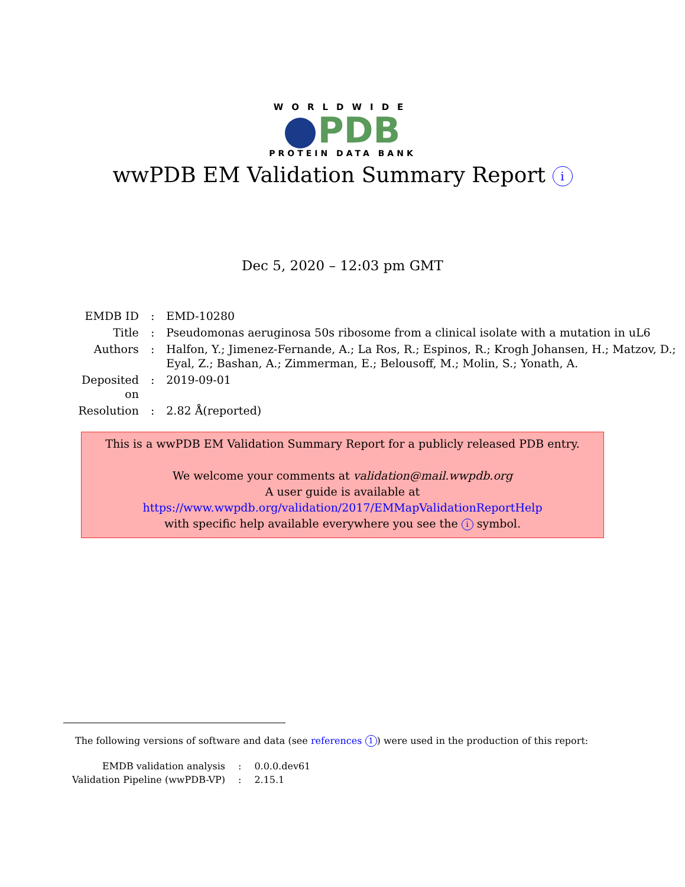WORLDWIDE
PDB
PROTEIN DATA BANK
wwPDB EM Validation Summary Report i
Dec 5, 2020 – 12:03 pm GMT
| EMDB ID | : | EMD-10280 |
| Title | : | Pseudomonas aeruginosa 50s ribosome from a clinical isolate with a mutation in uL6 |
| Authors | : | Halfon, Y.; Jimenez-Fernande, A.; La Ros, R.; Espinos, R.; Krogh Johansen, H.; Matzov, D.; Eyal, Z.; Bashan, A.; Zimmerman, E.; Belousoff, M.; Molin, S.; Yonath, A. |
| Deposited on | : | 2019-09-01 |
| Resolution | : | 2.82 Å(reported) |
This is a wwPDB EM Validation Summary Report for a publicly released PDB entry.
We welcome your comments at validation@mail.wwpdb.org
A user guide is available at
https://www.wwpdb.org/validation/2017/EMMapValidationReportHelp
with specific help available everywhere you see the i symbol.
The following versions of software and data (see references 1) were used in the production of this report:
| EMDB validation analysis | : | 0.0.0.dev61 |
| Validation Pipeline (wwPDB-VP) | : | 2.15.1 |